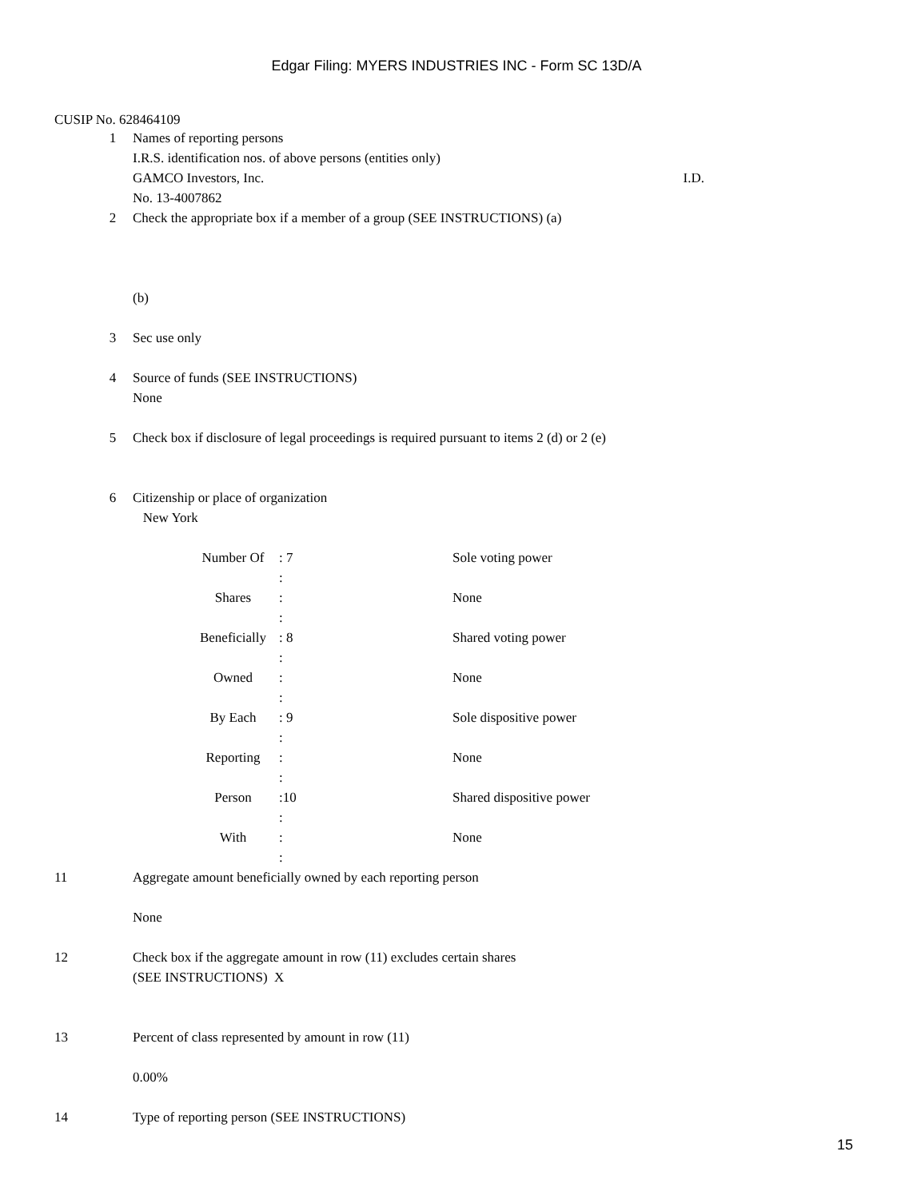Edgar Filing: MYERS INDUSTRIES INC - Form SC 13D/A
CUSIP No. 628464109
1 Names of reporting persons
I.R.S. identification nos. of above persons (entities only)
GAMCO Investors, Inc. I.D.
No. 13-4007862
2 Check the appropriate box if a member of a group (SEE INSTRUCTIONS) (a)
(b)
3 Sec use only
4 Source of funds (SEE INSTRUCTIONS)
None
5 Check box if disclosure of legal proceedings is required pursuant to items 2 (d) or 2 (e)
6 Citizenship or place of organization
New York
| Number Of | : 7 : | Sole voting power |
| Shares | : : | None |
| Beneficially | : 8 : | Shared voting power |
| Owned | : : | None |
| By Each | : 9 : | Sole dispositive power |
| Reporting | : : | None |
| Person | :10 : | Shared dispositive power |
| With | : : | None |
11 Aggregate amount beneficially owned by each reporting person
None
12 Check box if the aggregate amount in row (11) excludes certain shares
(SEE INSTRUCTIONS) X
13 Percent of class represented by amount in row (11)
0.00%
14 Type of reporting person (SEE INSTRUCTIONS)
15